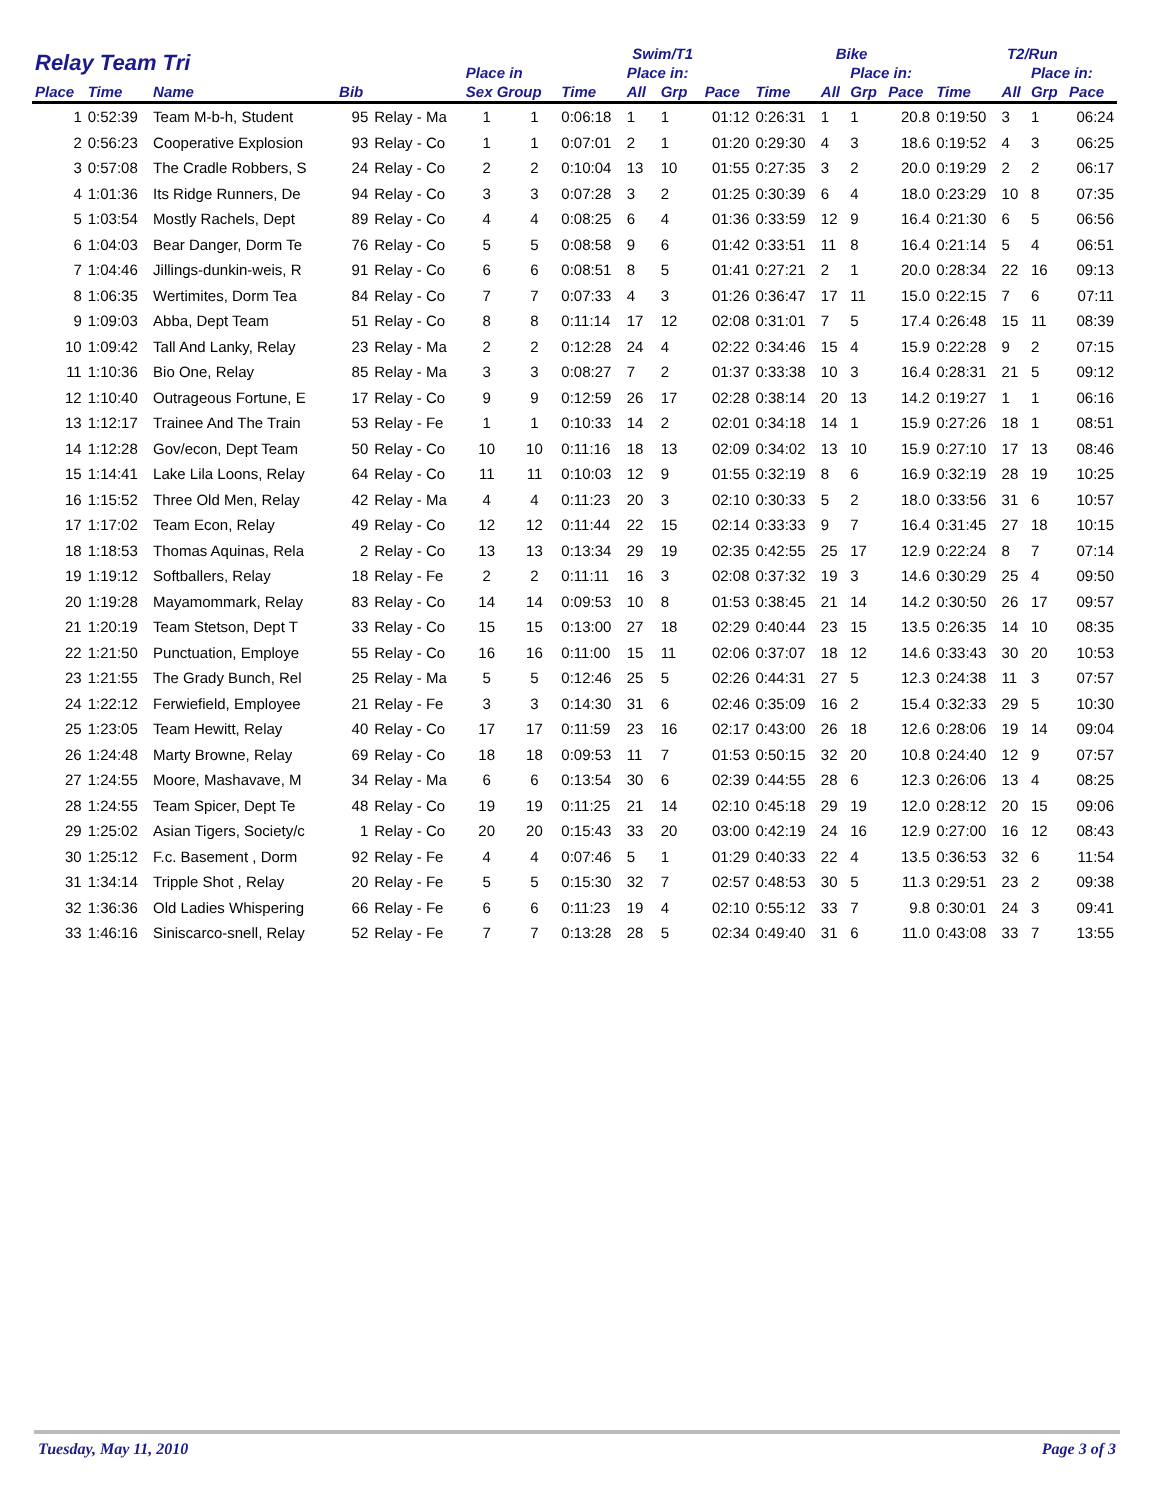| Relay Team Tri | | | | | | | | Swim/T1 | | | | Bike | | | | T2/Run | | |
| --- | --- | --- | --- | --- | --- | --- | --- | --- | --- | --- | --- | --- | --- | --- | --- | --- | --- | --- |
| | | | | | Place in | | | Place in: | | | | | Place in: | | | | Place in: | |
| Place | Time | Name | Bib | | Sex Group | | Time | All | Grp | Pace | Time | All | Grp | Pace | Time | All | Grp | Pace |
| 1 | 0:52:39 | Team M-b-h, Student | 95 | Relay - Ma | 1 | 1 | 0:06:18 | 1 | 1 | 01:12 | 0:26:31 | 1 | 1 | 20.8 | 0:19:50 | 3 | 1 | 06:24 |
| 2 | 0:56:23 | Cooperative Explosion | 93 | Relay - Co | 1 | 1 | 0:07:01 | 2 | 1 | 01:20 | 0:29:30 | 4 | 3 | 18.6 | 0:19:52 | 4 | 3 | 06:25 |
| 3 | 0:57:08 | The Cradle Robbers, S | 24 | Relay - Co | 2 | 2 | 0:10:04 | 13 | 10 | 01:55 | 0:27:35 | 3 | 2 | 20.0 | 0:19:29 | 2 | 2 | 06:17 |
| 4 | 1:01:36 | Its Ridge Runners, De | 94 | Relay - Co | 3 | 3 | 0:07:28 | 3 | 2 | 01:25 | 0:30:39 | 6 | 4 | 18.0 | 0:23:29 | 10 | 8 | 07:35 |
| 5 | 1:03:54 | Mostly Rachels, Dept | 89 | Relay - Co | 4 | 4 | 0:08:25 | 6 | 4 | 01:36 | 0:33:59 | 12 | 9 | 16.4 | 0:21:30 | 6 | 5 | 06:56 |
| 6 | 1:04:03 | Bear Danger, Dorm Te | 76 | Relay - Co | 5 | 5 | 0:08:58 | 9 | 6 | 01:42 | 0:33:51 | 11 | 8 | 16.4 | 0:21:14 | 5 | 4 | 06:51 |
| 7 | 1:04:46 | Jillings-dunkin-weis, R | 91 | Relay - Co | 6 | 6 | 0:08:51 | 8 | 5 | 01:41 | 0:27:21 | 2 | 1 | 20.0 | 0:28:34 | 22 | 16 | 09:13 |
| 8 | 1:06:35 | Wertimites, Dorm Tea | 84 | Relay - Co | 7 | 7 | 0:07:33 | 4 | 3 | 01:26 | 0:36:47 | 17 | 11 | 15.0 | 0:22:15 | 7 | 6 | 07:11 |
| 9 | 1:09:03 | Abba, Dept Team | 51 | Relay - Co | 8 | 8 | 0:11:14 | 17 | 12 | 02:08 | 0:31:01 | 7 | 5 | 17.4 | 0:26:48 | 15 | 11 | 08:39 |
| 10 | 1:09:42 | Tall And Lanky, Relay | 23 | Relay - Ma | 2 | 2 | 0:12:28 | 24 | 4 | 02:22 | 0:34:46 | 15 | 4 | 15.9 | 0:22:28 | 9 | 2 | 07:15 |
| 11 | 1:10:36 | Bio One, Relay | 85 | Relay - Ma | 3 | 3 | 0:08:27 | 7 | 2 | 01:37 | 0:33:38 | 10 | 3 | 16.4 | 0:28:31 | 21 | 5 | 09:12 |
| 12 | 1:10:40 | Outrageous Fortune, E | 17 | Relay - Co | 9 | 9 | 0:12:59 | 26 | 17 | 02:28 | 0:38:14 | 20 | 13 | 14.2 | 0:19:27 | 1 | 1 | 06:16 |
| 13 | 1:12:17 | Trainee And The Train | 53 | Relay - Fe | 1 | 1 | 0:10:33 | 14 | 2 | 02:01 | 0:34:18 | 14 | 1 | 15.9 | 0:27:26 | 18 | 1 | 08:51 |
| 14 | 1:12:28 | Gov/econ, Dept Team | 50 | Relay - Co | 10 | 10 | 0:11:16 | 18 | 13 | 02:09 | 0:34:02 | 13 | 10 | 15.9 | 0:27:10 | 17 | 13 | 08:46 |
| 15 | 1:14:41 | Lake Lila Loons, Relay | 64 | Relay - Co | 11 | 11 | 0:10:03 | 12 | 9 | 01:55 | 0:32:19 | 8 | 6 | 16.9 | 0:32:19 | 28 | 19 | 10:25 |
| 16 | 1:15:52 | Three Old Men, Relay | 42 | Relay - Ma | 4 | 4 | 0:11:23 | 20 | 3 | 02:10 | 0:30:33 | 5 | 2 | 18.0 | 0:33:56 | 31 | 6 | 10:57 |
| 17 | 1:17:02 | Team Econ, Relay | 49 | Relay - Co | 12 | 12 | 0:11:44 | 22 | 15 | 02:14 | 0:33:33 | 9 | 7 | 16.4 | 0:31:45 | 27 | 18 | 10:15 |
| 18 | 1:18:53 | Thomas Aquinas, Rela | 2 | Relay - Co | 13 | 13 | 0:13:34 | 29 | 19 | 02:35 | 0:42:55 | 25 | 17 | 12.9 | 0:22:24 | 8 | 7 | 07:14 |
| 19 | 1:19:12 | Softballers, Relay | 18 | Relay - Fe | 2 | 2 | 0:11:11 | 16 | 3 | 02:08 | 0:37:32 | 19 | 3 | 14.6 | 0:30:29 | 25 | 4 | 09:50 |
| 20 | 1:19:28 | Mayamommark, Relay | 83 | Relay - Co | 14 | 14 | 0:09:53 | 10 | 8 | 01:53 | 0:38:45 | 21 | 14 | 14.2 | 0:30:50 | 26 | 17 | 09:57 |
| 21 | 1:20:19 | Team Stetson, Dept T | 33 | Relay - Co | 15 | 15 | 0:13:00 | 27 | 18 | 02:29 | 0:40:44 | 23 | 15 | 13.5 | 0:26:35 | 14 | 10 | 08:35 |
| 22 | 1:21:50 | Punctuation, Employe | 55 | Relay - Co | 16 | 16 | 0:11:00 | 15 | 11 | 02:06 | 0:37:07 | 18 | 12 | 14.6 | 0:33:43 | 30 | 20 | 10:53 |
| 23 | 1:21:55 | The Grady Bunch, Rel | 25 | Relay - Ma | 5 | 5 | 0:12:46 | 25 | 5 | 02:26 | 0:44:31 | 27 | 5 | 12.3 | 0:24:38 | 11 | 3 | 07:57 |
| 24 | 1:22:12 | Ferwiefield, Employee | 21 | Relay - Fe | 3 | 3 | 0:14:30 | 31 | 6 | 02:46 | 0:35:09 | 16 | 2 | 15.4 | 0:32:33 | 29 | 5 | 10:30 |
| 25 | 1:23:05 | Team Hewitt, Relay | 40 | Relay - Co | 17 | 17 | 0:11:59 | 23 | 16 | 02:17 | 0:43:00 | 26 | 18 | 12.6 | 0:28:06 | 19 | 14 | 09:04 |
| 26 | 1:24:48 | Marty Browne, Relay | 69 | Relay - Co | 18 | 18 | 0:09:53 | 11 | 7 | 01:53 | 0:50:15 | 32 | 20 | 10.8 | 0:24:40 | 12 | 9 | 07:57 |
| 27 | 1:24:55 | Moore, Mashavave, M | 34 | Relay - Ma | 6 | 6 | 0:13:54 | 30 | 6 | 02:39 | 0:44:55 | 28 | 6 | 12.3 | 0:26:06 | 13 | 4 | 08:25 |
| 28 | 1:24:55 | Team Spicer, Dept Te | 48 | Relay - Co | 19 | 19 | 0:11:25 | 21 | 14 | 02:10 | 0:45:18 | 29 | 19 | 12.0 | 0:28:12 | 20 | 15 | 09:06 |
| 29 | 1:25:02 | Asian Tigers, Society/c | 1 | Relay - Co | 20 | 20 | 0:15:43 | 33 | 20 | 03:00 | 0:42:19 | 24 | 16 | 12.9 | 0:27:00 | 16 | 12 | 08:43 |
| 30 | 1:25:12 | F.c. Basement , Dorm | 92 | Relay - Fe | 4 | 4 | 0:07:46 | 5 | 1 | 01:29 | 0:40:33 | 22 | 4 | 13.5 | 0:36:53 | 32 | 6 | 11:54 |
| 31 | 1:34:14 | Tripple Shot , Relay | 20 | Relay - Fe | 5 | 5 | 0:15:30 | 32 | 7 | 02:57 | 0:48:53 | 30 | 5 | 11.3 | 0:29:51 | 23 | 2 | 09:38 |
| 32 | 1:36:36 | Old Ladies Whispering | 66 | Relay - Fe | 6 | 6 | 0:11:23 | 19 | 4 | 02:10 | 0:55:12 | 33 | 7 | 9.8 | 0:30:01 | 24 | 3 | 09:41 |
| 33 | 1:46:16 | Siniscarco-snell, Relay | 52 | Relay - Fe | 7 | 7 | 0:13:28 | 28 | 5 | 02:34 | 0:49:40 | 31 | 6 | 11.0 | 0:43:08 | 33 | 7 | 13:55 |
Tuesday, May 11, 2010 Page 3 of 3